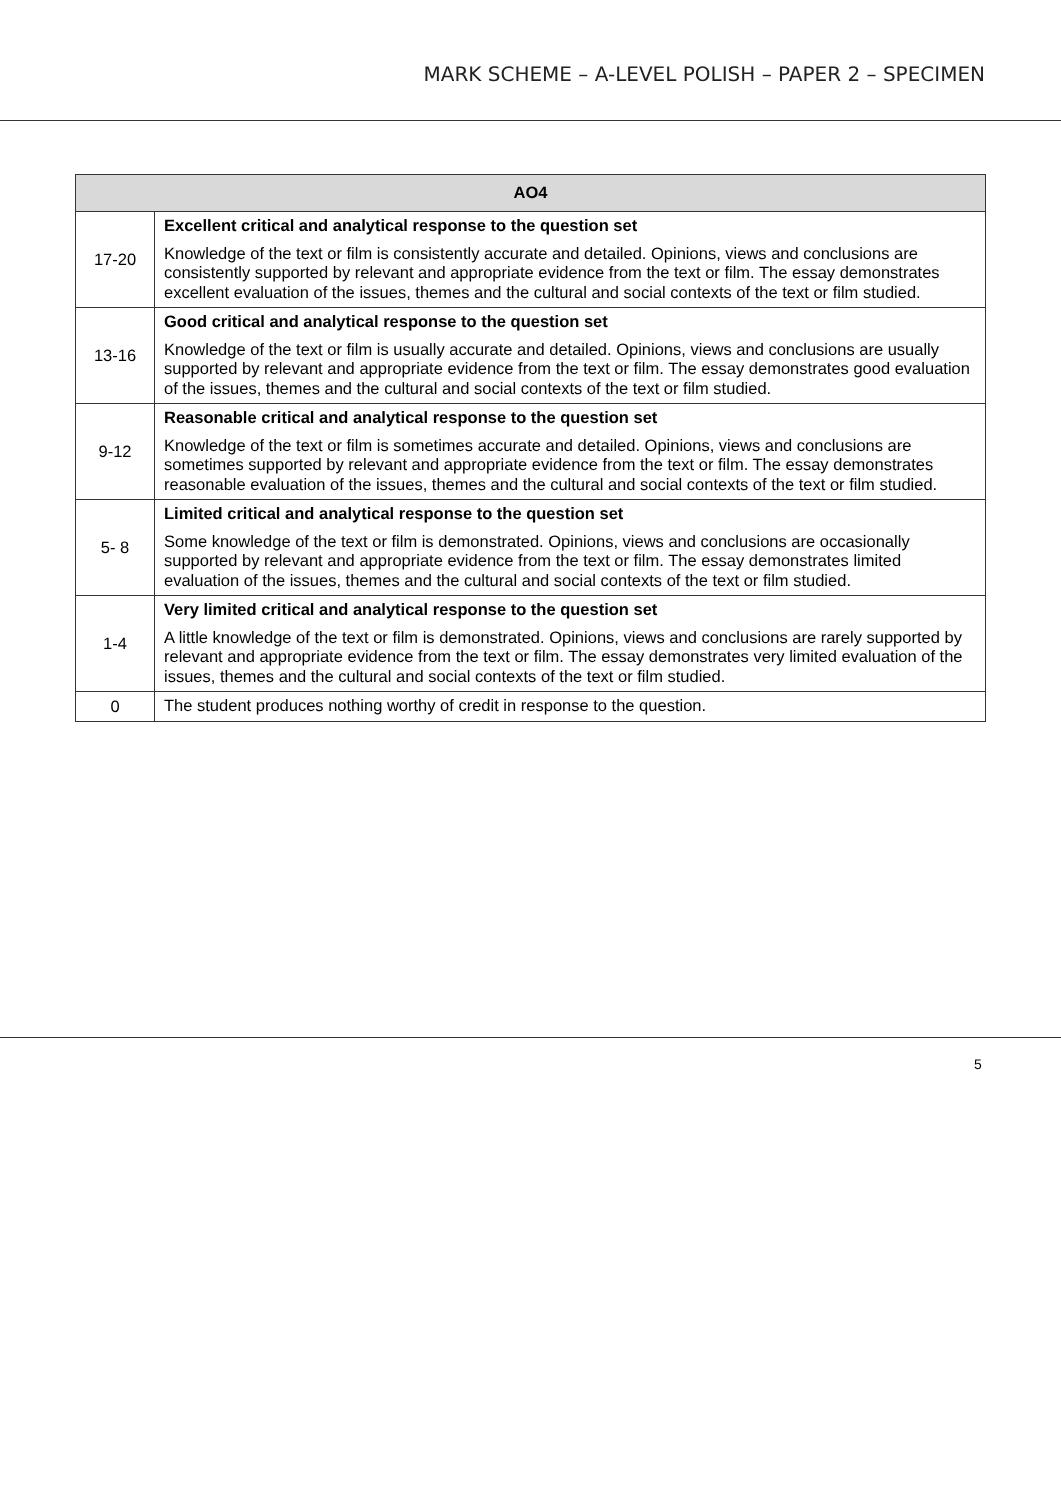MARK SCHEME – A-LEVEL POLISH – PAPER 2 – SPECIMEN
| AO4 | |
| --- | --- |
| 17-20 | Excellent critical and analytical response to the question set Knowledge of the text or film is consistently accurate and detailed. Opinions, views and conclusions are consistently supported by relevant and appropriate evidence from the text or film. The essay demonstrates excellent evaluation of the issues, themes and the cultural and social contexts of the text or film studied. |
| 13-16 | Good critical and analytical response to the question set Knowledge of the text or film is usually accurate and detailed. Opinions, views and conclusions are usually supported by relevant and appropriate evidence from the text or film. The essay demonstrates good evaluation of the issues, themes and the cultural and social contexts of the text or film studied. |
| 9-12 | Reasonable critical and analytical response to the question set Knowledge of the text or film is sometimes accurate and detailed. Opinions, views and conclusions are sometimes supported by relevant and appropriate evidence from the text or film. The essay demonstrates reasonable evaluation of the issues, themes and the cultural and social contexts of the text or film studied. |
| 5- 8 | Limited critical and analytical response to the question set Some knowledge of the text or film is demonstrated. Opinions, views and conclusions are occasionally supported by relevant and appropriate evidence from the text or film. The essay demonstrates limited evaluation of the issues, themes and the cultural and social contexts of the text or film studied. |
| 1-4 | Very limited critical and analytical response to the question set A little knowledge of the text or film is demonstrated. Opinions, views and conclusions are rarely supported by relevant and appropriate evidence from the text or film. The essay demonstrates very limited evaluation of the issues, themes and the cultural and social contexts of the text or film studied. |
| 0 | The student produces nothing worthy of credit in response to the question. |
5